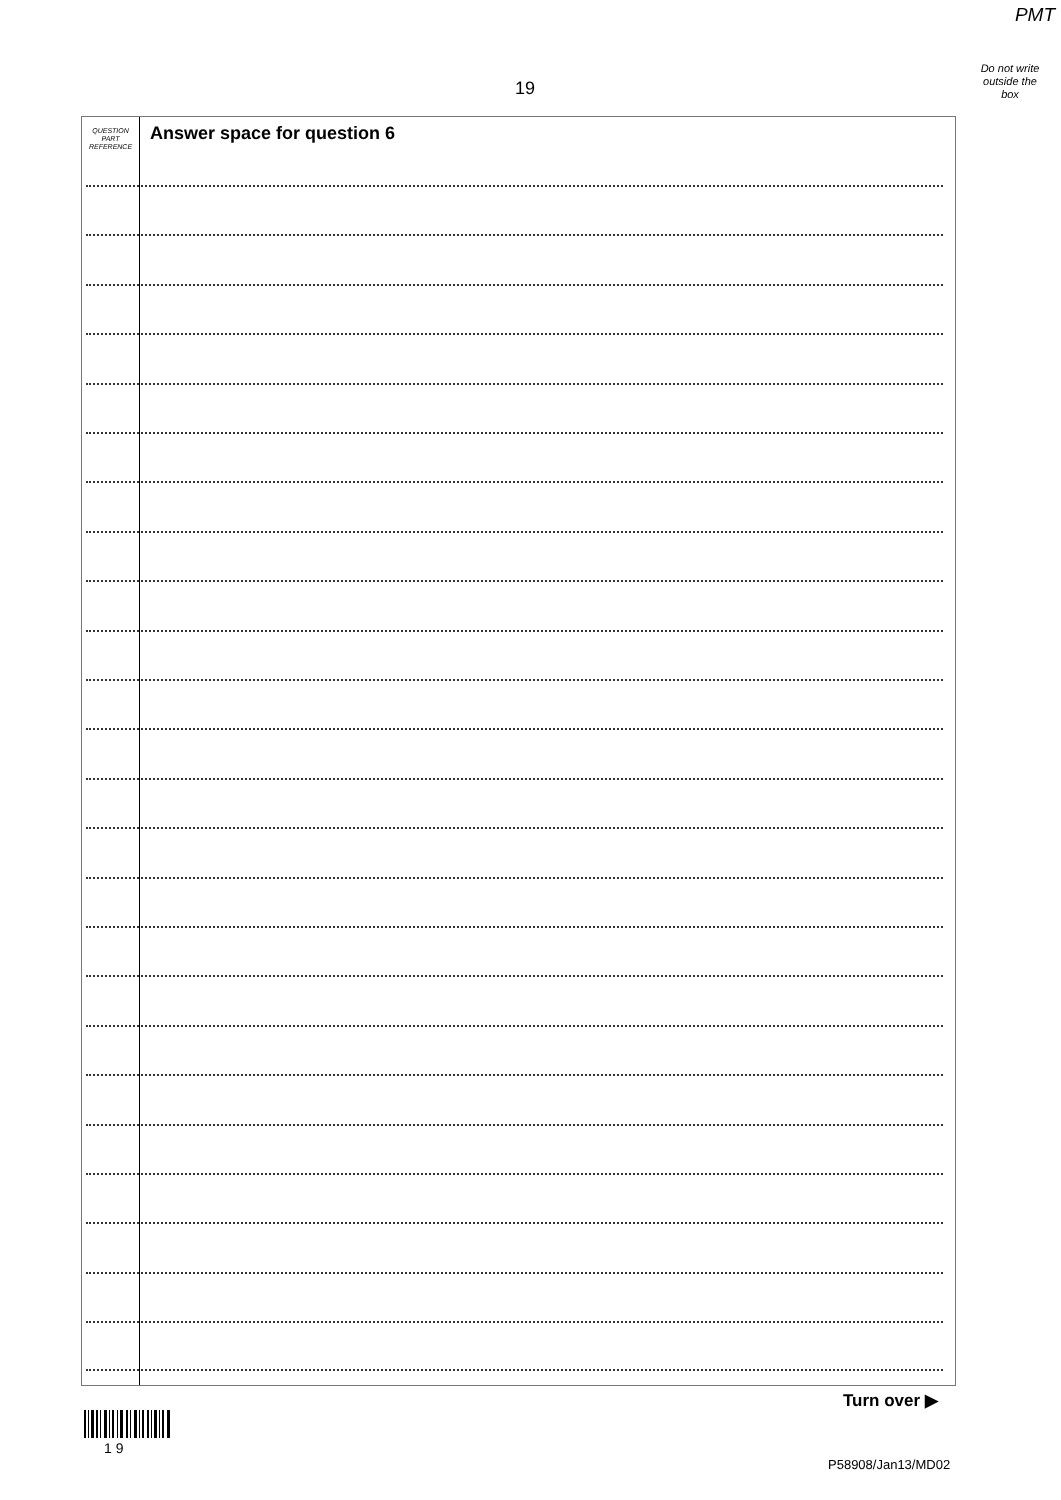PMT
Do not write
outside the
box
19
QUESTION
PART
REFERENCE
Answer space for question 6
Turn over ▶
1 9
P58908/Jan13/MD02